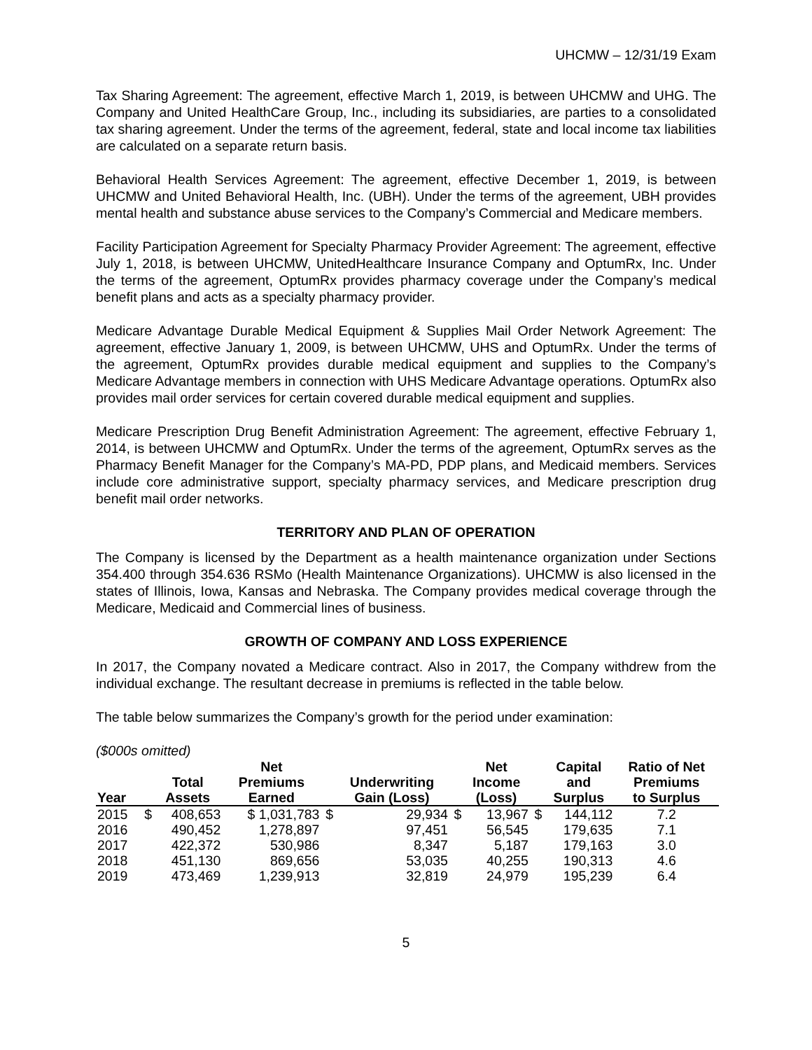UHCMW – 12/31/19 Exam
Tax Sharing Agreement: The agreement, effective March 1, 2019, is between UHCMW and UHG. The Company and United HealthCare Group, Inc., including its subsidiaries, are parties to a consolidated tax sharing agreement. Under the terms of the agreement, federal, state and local income tax liabilities are calculated on a separate return basis.
Behavioral Health Services Agreement: The agreement, effective December 1, 2019, is between UHCMW and United Behavioral Health, Inc. (UBH). Under the terms of the agreement, UBH provides mental health and substance abuse services to the Company’s Commercial and Medicare members.
Facility Participation Agreement for Specialty Pharmacy Provider Agreement: The agreement, effective July 1, 2018, is between UHCMW, UnitedHealthcare Insurance Company and OptumRx, Inc. Under the terms of the agreement, OptumRx provides pharmacy coverage under the Company’s medical benefit plans and acts as a specialty pharmacy provider.
Medicare Advantage Durable Medical Equipment & Supplies Mail Order Network Agreement: The agreement, effective January 1, 2009, is between UHCMW, UHS and OptumRx. Under the terms of the agreement, OptumRx provides durable medical equipment and supplies to the Company’s Medicare Advantage members in connection with UHS Medicare Advantage operations. OptumRx also provides mail order services for certain covered durable medical equipment and supplies.
Medicare Prescription Drug Benefit Administration Agreement: The agreement, effective February 1, 2014, is between UHCMW and OptumRx. Under the terms of the agreement, OptumRx serves as the Pharmacy Benefit Manager for the Company’s MA-PD, PDP plans, and Medicaid members. Services include core administrative support, specialty pharmacy services, and Medicare prescription drug benefit mail order networks.
TERRITORY AND PLAN OF OPERATION
The Company is licensed by the Department as a health maintenance organization under Sections 354.400 through 354.636 RSMo (Health Maintenance Organizations). UHCMW is also licensed in the states of Illinois, Iowa, Kansas and Nebraska. The Company provides medical coverage through the Medicare, Medicaid and Commercial lines of business.
GROWTH OF COMPANY AND LOSS EXPERIENCE
In 2017, the Company novated a Medicare contract. Also in 2017, the Company withdrew from the individual exchange. The resultant decrease in premiums is reflected in the table below.
The table below summarizes the Company’s growth for the period under examination:
($000s omitted)
| Year | | Total Assets | Net Premiums Earned | | Underwriting Gain (Loss) | | Net Income (Loss) | | Capital and Surplus | Ratio of Net Premiums to Surplus |
| --- | --- | --- | --- | --- | --- | --- | --- | --- | --- | --- |
| 2015 | $ | 408,653 | $ 1,031,783 | $ | 29,934 | $ | 13,967 | $ | 144,112 | 7.2 |
| 2016 | | 490,452 | 1,278,897 | | 97,451 | | 56,545 | | 179,635 | 7.1 |
| 2017 | | 422,372 | 530,986 | | 8,347 | | 5,187 | | 179,163 | 3.0 |
| 2018 | | 451,130 | 869,656 | | 53,035 | | 40,255 | | 190,313 | 4.6 |
| 2019 | | 473,469 | 1,239,913 | | 32,819 | | 24,979 | | 195,239 | 6.4 |
5